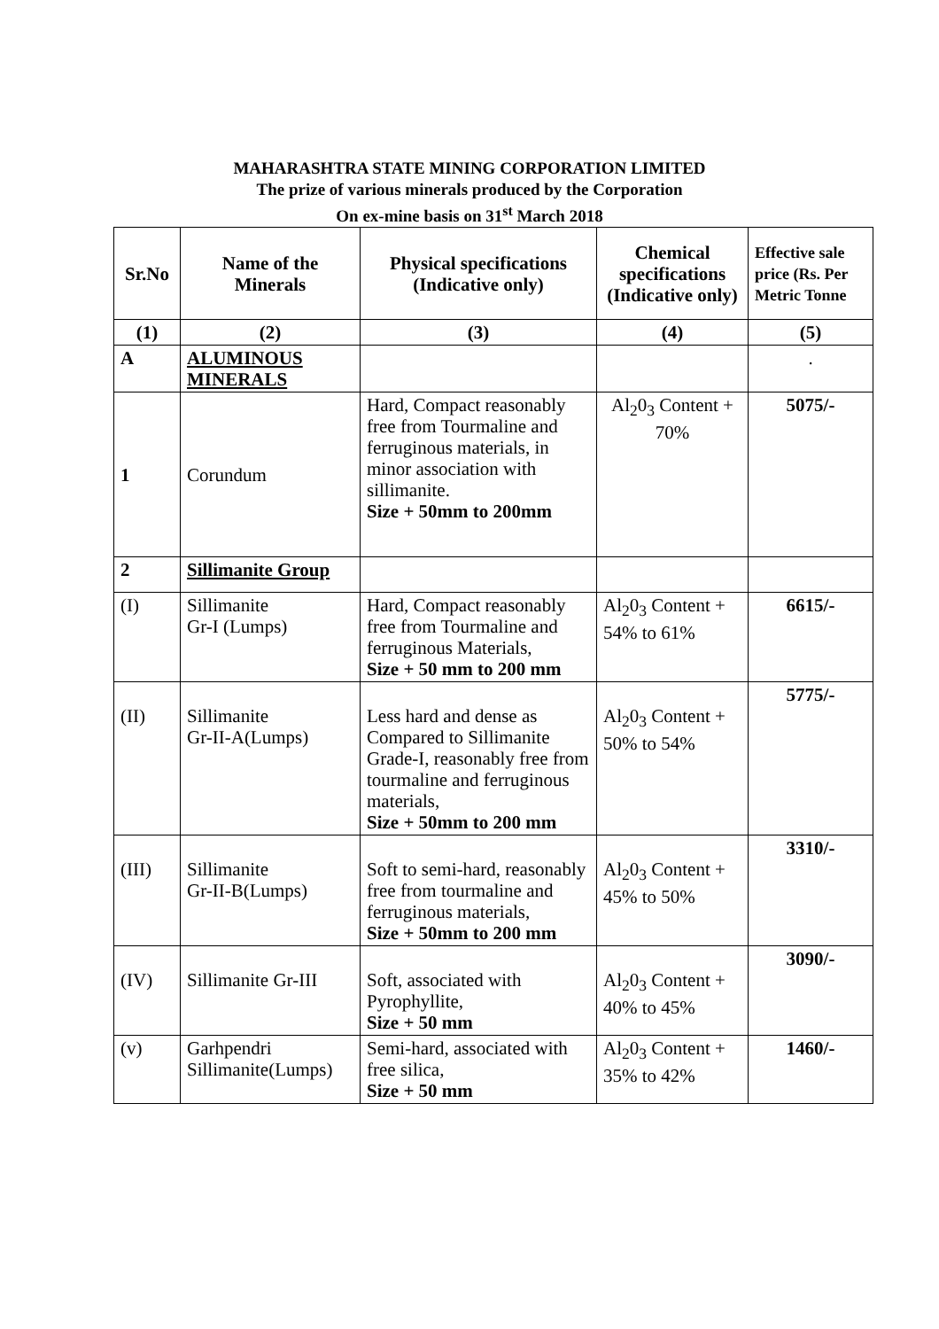MAHARASHTRA STATE MINING CORPORATION LIMITED
The prize of various minerals produced by the Corporation
On ex-mine basis on 31<sup>st</sup> March 2018
| Sr.No | Name of the Minerals | Physical specifications (Indicative only) | Chemical specifications (Indicative only) | Effective sale price (Rs. Per Metric Tonne |
| --- | --- | --- | --- | --- |
| (1) | (2) | (3) | (4) | (5) |
| A | ALUMINOUS MINERALS | | | . |
| 1 | Corundum | Hard, Compact reasonably free from Tourmaline and ferruginous materials, in minor association with sillimanite. Size + 50mm to 200mm | Al<sub>2</sub>0<sub>3</sub> Content + 70% | 5075/- |
| 2 | Sillimanite Group | | | |
| (I) | Sillimanite Gr-I (Lumps) | Hard, Compact reasonably free from Tourmaline and ferruginous Materials, Size + 50 mm to 200 mm | Al<sub>2</sub>0<sub>3</sub> Content + 54% to 61% | 6615/- |
| (II) | Sillimanite Gr-II-A(Lumps) | Less hard and dense as Compared to Sillimanite Grade-I, reasonably free from tourmaline and ferruginous materials, Size + 50mm to 200 mm | Al<sub>2</sub>0<sub>3</sub> Content + 50% to 54% | 5775/- |
| (III) | Sillimanite Gr-II-B(Lumps) | Soft to semi-hard, reasonably free from tourmaline and ferruginous materials, Size + 50mm to 200 mm | Al<sub>2</sub>0<sub>3</sub> Content + 45% to 50% | 3310/- |
| (IV) | Sillimanite Gr-III | Soft, associated with Pyrophyllite, Size + 50 mm | Al<sub>2</sub>0<sub>3</sub> Content + 40% to 45% | 3090/- |
| (v) | Garhpendri Sillimanite(Lumps) | Semi-hard, associated with free silica, Size + 50 mm | Al<sub>2</sub>0<sub>3</sub> Content + 35% to 42% | 1460/- |